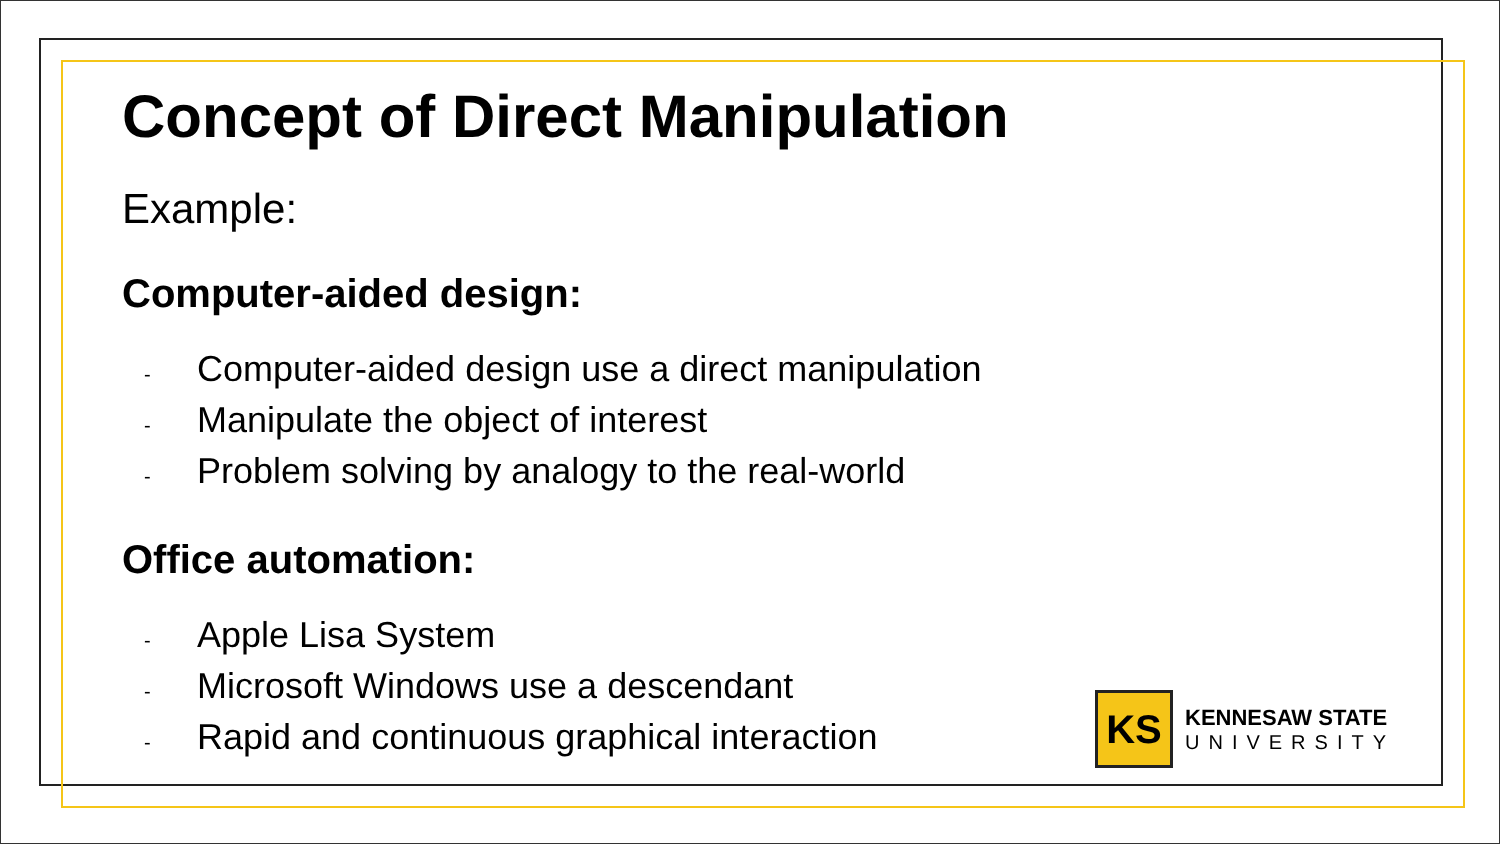Concept of Direct Manipulation
Example:
Computer-aided design:
- Computer-aided design use a direct manipulation
- Manipulate the object of interest
- Problem solving by analogy to the real-world
Office automation:
- Apple Lisa System
- Microsoft Windows use a descendant
- Rapid and continuous graphical interaction
KS
KENNESAW STATE
UNIVERSITY